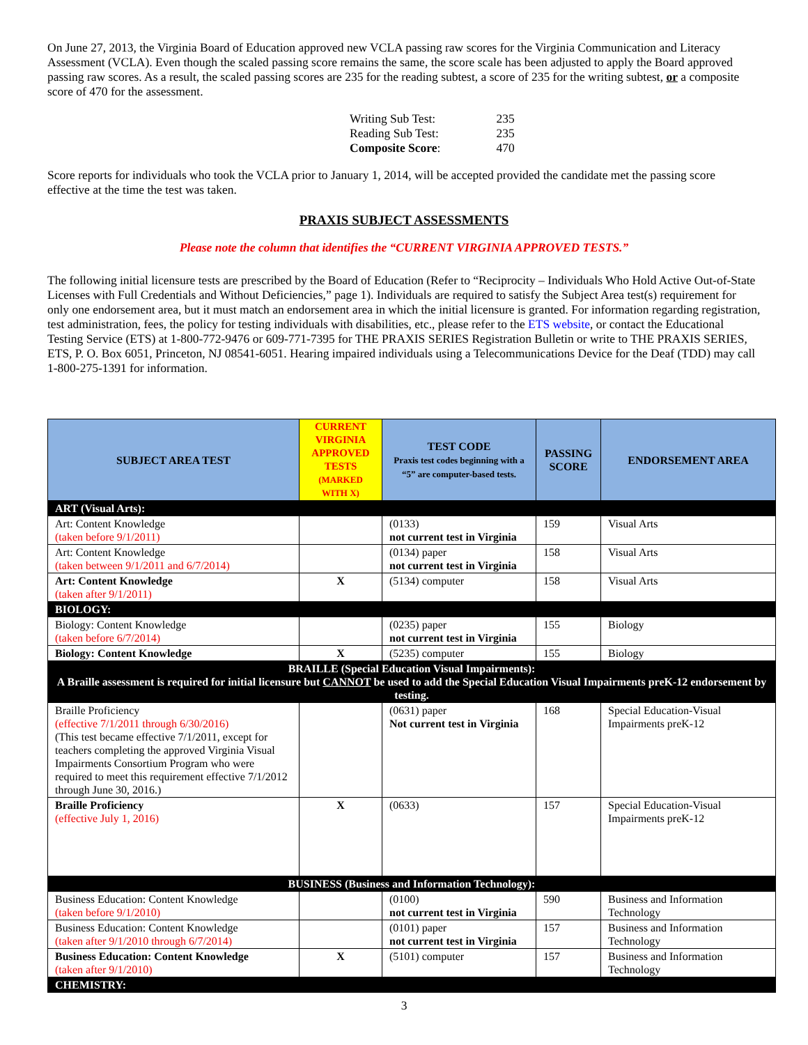On June 27, 2013, the Virginia Board of Education approved new VCLA passing raw scores for the Virginia Communication and Literacy Assessment (VCLA). Even though the scaled passing score remains the same, the score scale has been adjusted to apply the Board approved passing raw scores. As a result, the scaled passing scores are 235 for the reading subtest, a score of 235 for the writing subtest, or a composite score of 470 for the assessment.
| Writing Sub Test: | 235 |
| Reading Sub Test: | 235 |
| Composite Score : | 470 |
Score reports for individuals who took the VCLA prior to January 1, 2014, will be accepted provided the candidate met the passing score effective at the time the test was taken.
PRAXIS SUBJECT ASSESSMENTS
Please note the column that identifies the “CURRENT VIRGINIA APPROVED TESTS.”
The following initial licensure tests are prescribed by the Board of Education (Refer to “Reciprocity – Individuals Who Hold Active Out-of-State Licenses with Full Credentials and Without Deficiencies,” page 1). Individuals are required to satisfy the Subject Area test(s) requirement for only one endorsement area, but it must match an endorsement area in which the initial licensure is granted. For information regarding registration, test administration, fees, the policy for testing individuals with disabilities, etc., please refer to the ETS website, or contact the Educational Testing Service (ETS) at 1-800-772-9476 or 609-771-7395 for THE PRAXIS SERIES Registration Bulletin or write to THE PRAXIS SERIES, ETS, P. O. Box 6051, Princeton, NJ 08541-6051. Hearing impaired individuals using a Telecommunications Device for the Deaf (TDD) may call 1-800-275-1391 for information.
| SUBJECT AREA TEST | CURRENT VIRGINIA APPROVED TESTS (MARKED WITH X) | TEST CODE Praxis test codes beginning with a “5” are computer-based tests. | PASSING SCORE | ENDORSEMENT AREA |
| --- | --- | --- | --- | --- |
| ART (Visual Arts): | | | | |
| Art: Content Knowledge (taken before 9/1/2011) | | (0133) not current test in Virginia | 159 | Visual Arts |
| Art: Content Knowledge (taken between 9/1/2011 and 6/7/2014) | | (0134) paper not current test in Virginia | 158 | Visual Arts |
| Art: Content Knowledge (taken after 9/1/2011) | X | (5134) computer | 158 | Visual Arts |
| BIOLOGY: | | | | |
| Biology: Content Knowledge (taken before 6/7/2014) | | (0235) paper not current test in Virginia | 155 | Biology |
| Biology: Content Knowledge | X | (5235) computer | 155 | Biology |
| BRAILLE (Special Education Visual Impairments): A Braille assessment is required for initial licensure but CANNOT be used to add the Special Education Visual Impairments preK-12 endorsement by testing. | | | | |
| Braille Proficiency (effective 7/1/2011 through 6/30/2016) (This test became effective 7/1/2011, except for teachers completing the approved Virginia Visual Impairments Consortium Program who were required to meet this requirement effective 7/1/2012 through June 30, 2016.) | | (0631) paper Not current test in Virginia | 168 | Special Education-Visual Impairments preK-12 |
| Braille Proficiency (effective July 1, 2016) | X | (0633) | 157 | Special Education-Visual Impairments preK-12 |
| BUSINESS (Business and Information Technology): | | | | |
| Business Education: Content Knowledge (taken before 9/1/2010) | | (0100) not current test in Virginia | 590 | Business and Information Technology |
| Business Education: Content Knowledge (taken after 9/1/2010 through 6/7/2014) | | (0101) paper not current test in Virginia | 157 | Business and Information Technology |
| Business Education: Content Knowledge (taken after 9/1/2010) | X | (5101) computer | 157 | Business and Information Technology |
| CHEMISTRY: | | | | |
3